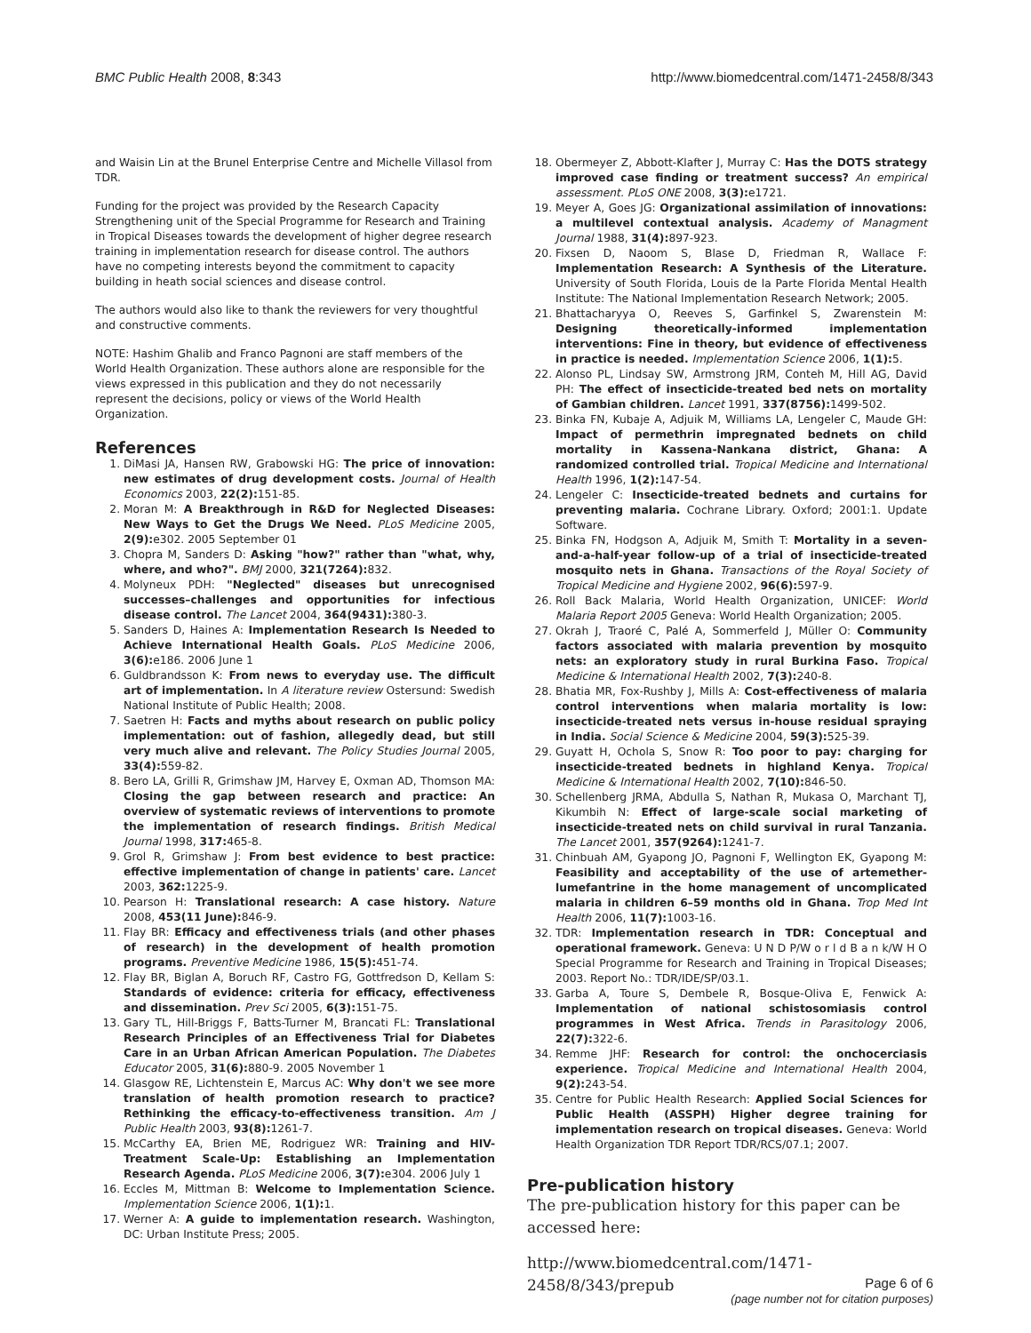BMC Public Health 2008, 8:343 http://www.biomedcentral.com/1471-2458/8/343
and Waisin Lin at the Brunel Enterprise Centre and Michelle Villasol from TDR.
Funding for the project was provided by the Research Capacity Strengthening unit of the Special Programme for Research and Training in Tropical Diseases towards the development of higher degree research training in implementation research for disease control. The authors have no competing interests beyond the commitment to capacity building in heath social sciences and disease control.
The authors would also like to thank the reviewers for very thoughtful and constructive comments.
NOTE: Hashim Ghalib and Franco Pagnoni are staff members of the World Health Organization. These authors alone are responsible for the views expressed in this publication and they do not necessarily represent the decisions, policy or views of the World Health Organization.
References
1. DiMasi JA, Hansen RW, Grabowski HG: The price of innovation: new estimates of drug development costs. Journal of Health Economics 2003, 22(2): 151-85.
2. Moran M: A Breakthrough in R&D for Neglected Diseases: New Ways to Get the Drugs We Need. PLoS Medicine 2005, 2(9): e302. 2005 September 01
3. Chopra M, Sanders D: Asking "how?" rather than "what, why, where, and who?". BMJ 2000, 321(7264): 832.
4. Molyneux PDH: "Neglected" diseases but unrecognised successes–challenges and opportunities for infectious disease control. The Lancet 2004, 364(9431): 380-3.
5. Sanders D, Haines A: Implementation Research Is Needed to Achieve International Health Goals. PLoS Medicine 2006, 3(6): e186. 2006 June 1
6. Guldbrandsson K: From news to everyday use. The difficult art of implementation. In A literature review Ostersund: Swedish National Institute of Public Health; 2008.
7. Saetren H: Facts and myths about research on public policy implementation: out of fashion, allegedly dead, but still very much alive and relevant. The Policy Studies Journal 2005, 33(4): 559-82.
8. Bero LA, Grilli R, Grimshaw JM, Harvey E, Oxman AD, Thomson MA: Closing the gap between research and practice: An overview of systematic reviews of interventions to promote the implementation of research findings. British Medical Journal 1998, 317: 465-8.
9. Grol R, Grimshaw J: From best evidence to best practice: effective implementation of change in patients' care. Lancet 2003, 362: 1225-9.
10. Pearson H: Translational research: A case history. Nature 2008, 453(11 June): 846-9.
11. Flay BR: Efficacy and effectiveness trials (and other phases of research) in the development of health promotion programs. Preventive Medicine 1986, 15(5): 451-74.
12. Flay BR, Biglan A, Boruch RF, Castro FG, Gottfredson D, Kellam S: Standards of evidence: criteria for efficacy, effectiveness and dissemination. Prev Sci 2005, 6(3): 151-75.
13. Gary TL, Hill-Briggs F, Batts-Turner M, Brancati FL: Translational Research Principles of an Effectiveness Trial for Diabetes Care in an Urban African American Population. The Diabetes Educator 2005, 31(6): 880-9. 2005 November 1
14. Glasgow RE, Lichtenstein E, Marcus AC: Why don't we see more translation of health promotion research to practice? Rethinking the efficacy-to-effectiveness transition. Am J Public Health 2003, 93(8): 1261-7.
15. McCarthy EA, Brien ME, Rodriguez WR: Training and HIV-Treatment Scale-Up: Establishing an Implementation Research Agenda. PLoS Medicine 2006, 3(7): e304. 2006 July 1
16. Eccles M, Mittman B: Welcome to Implementation Science. Implementation Science 2006, 1(1): 1.
17. Werner A: A guide to implementation research. Washington, DC: Urban Institute Press; 2005.
18. Obermeyer Z, Abbott-Klafter J, Murray C: Has the DOTS strategy improved case finding or treatment success? An empirical assessment. PLoS ONE 2008, 3(3): e1721.
19. Meyer A, Goes JG: Organizational assimilation of innovations: a multilevel contextual analysis. Academy of Managment Journal 1988, 31(4): 897-923.
20. Fixsen D, Naoom S, Blase D, Friedman R, Wallace F: Implementation Research: A Synthesis of the Literature. University of South Florida, Louis de la Parte Florida Mental Health Institute: The National Implementation Research Network; 2005.
21. Bhattacharyya O, Reeves S, Garfinkel S, Zwarenstein M: Designing theoretically-informed implementation interventions: Fine in theory, but evidence of effectiveness in practice is needed. Implementation Science 2006, 1(1): 5.
22. Alonso PL, Lindsay SW, Armstrong JRM, Conteh M, Hill AG, David PH: The effect of insecticide-treated bed nets on mortality of Gambian children. Lancet 1991, 337(8756): 1499-502.
23. Binka FN, Kubaje A, Adjuik M, Williams LA, Lengeler C, Maude GH: Impact of permethrin impregnated bednets on child mortality in Kassena-Nankana district, Ghana: A randomized controlled trial. Tropical Medicine and International Health 1996, 1(2): 147-54.
24. Lengeler C: Insecticide-treated bednets and curtains for preventing malaria. Cochrane Library. Oxford; 2001:1. Update Software.
25. Binka FN, Hodgson A, Adjuik M, Smith T: Mortality in a seven-and-a-half-year follow-up of a trial of insecticide-treated mosquito nets in Ghana. Transactions of the Royal Society of Tropical Medicine and Hygiene 2002, 96(6): 597-9.
26. Roll Back Malaria, World Health Organization, UNICEF: World Malaria Report 2005 Geneva: World Health Organization; 2005.
27. Okrah J, Traoré C, Palé A, Sommerfeld J, Müller O: Community factors associated with malaria prevention by mosquito nets: an exploratory study in rural Burkina Faso. Tropical Medicine & International Health 2002, 7(3): 240-8.
28. Bhatia MR, Fox-Rushby J, Mills A: Cost-effectiveness of malaria control interventions when malaria mortality is low: insecticide-treated nets versus in-house residual spraying in India. Social Science & Medicine 2004, 59(3): 525-39.
29. Guyatt H, Ochola S, Snow R: Too poor to pay: charging for insecticide-treated bednets in highland Kenya. Tropical Medicine & International Health 2002, 7(10): 846-50.
30. Schellenberg JRMA, Abdulla S, Nathan R, Mukasa O, Marchant TJ, Kikumbih N: Effect of large-scale social marketing of insecticide-treated nets on child survival in rural Tanzania. The Lancet 2001, 357(9264): 1241-7.
31. Chinbuah AM, Gyapong JO, Pagnoni F, Wellington EK, Gyapong M: Feasibility and acceptability of the use of artemether-lumefantrine in the home management of uncomplicated malaria in children 6–59 months old in Ghana. Trop Med Int Health 2006, 11(7): 1003-16.
32. TDR: Implementation research in TDR: Conceptual and operational framework. Geneva: U N D P/W o r l d B a n k/W H O Special Programme for Research and Training in Tropical Diseases; 2003. Report No.: TDR/IDE/SP/03.1.
33. Garba A, Toure S, Dembele R, Bosque-Oliva E, Fenwick A: Implementation of national schistosomiasis control programmes in West Africa. Trends in Parasitology 2006, 22(7): 322-6.
34. Remme JHF: Research for control: the onchocerciasis experience. Tropical Medicine and International Health 2004, 9(2): 243-54.
35. Centre for Public Health Research: Applied Social Sciences for Public Health (ASSPH) Higher degree training for implementation research on tropical diseases. Geneva: World Health Organization TDR Report TDR/RCS/07.1; 2007.
Pre-publication history
The pre-publication history for this paper can be accessed here:
http://www.biomedcentral.com/1471-2458/8/343/prepub
Page 6 of 6
(page number not for citation purposes)